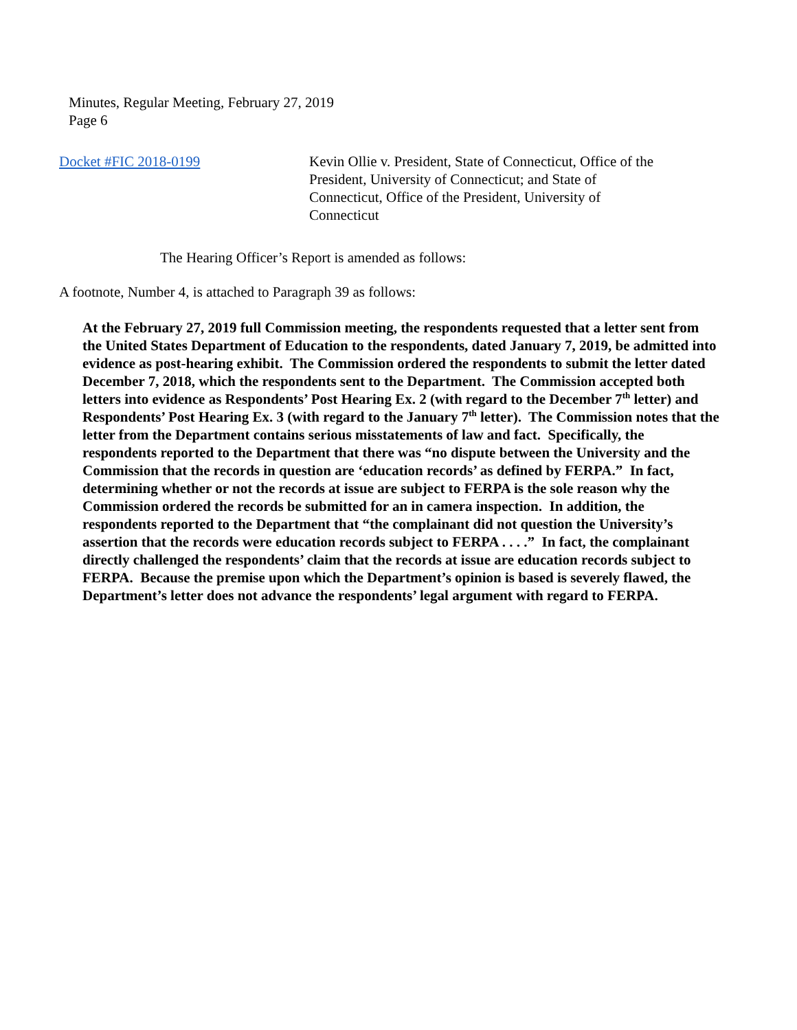Minutes, Regular Meeting, February 27, 2019
Page 6
Docket #FIC 2018-0199 Kevin Ollie v. President, State of Connecticut, Office of the President, University of Connecticut; and State of Connecticut, Office of the President, University of Connecticut
The Hearing Officer’s Report is amended as follows:
A footnote, Number 4, is attached to Paragraph 39 as follows:
At the February 27, 2019 full Commission meeting, the respondents requested that a letter sent from the United States Department of Education to the respondents, dated January 7, 2019, be admitted into evidence as post-hearing exhibit. The Commission ordered the respondents to submit the letter dated December 7, 2018, which the respondents sent to the Department. The Commission accepted both letters into evidence as Respondents’ Post Hearing Ex. 2 (with regard to the December 7<sup>th</sup> letter) and Respondents’ Post Hearing Ex. 3 (with regard to the January 7<sup>th</sup> letter). The Commission notes that the letter from the Department contains serious misstatements of law and fact. Specifically, the respondents reported to the Department that there was “no dispute between the University and the Commission that the records in question are ‘education records’ as defined by FERPA.” In fact, determining whether or not the records at issue are subject to FERPA is the sole reason why the Commission ordered the records be submitted for an in camera inspection. In addition, the respondents reported to the Department that “the complainant did not question the University’s assertion that the records were education records subject to FERPA . . . .” In fact, the complainant directly challenged the respondents’ claim that the records at issue are education records subject to FERPA. Because the premise upon which the Department’s opinion is based is severely flawed, the Department’s letter does not advance the respondents’ legal argument with regard to FERPA.